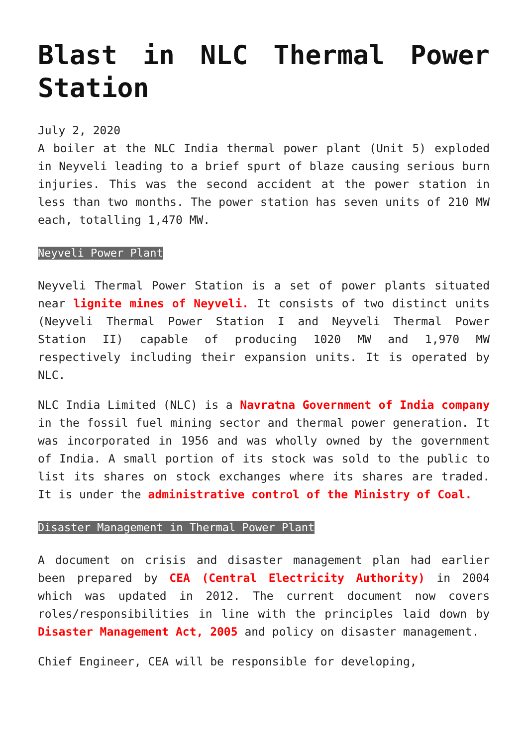Blast in NLC Thermal Power Station
July 2, 2020
A boiler at the NLC India thermal power plant (Unit 5) exploded in Neyveli leading to a brief spurt of blaze causing serious burn injuries. This was the second accident at the power station in less than two months. The power station has seven units of 210 MW each, totalling 1,470 MW.
Neyveli Power Plant
Neyveli Thermal Power Station is a set of power plants situated near lignite mines of Neyveli. It consists of two distinct units (Neyveli Thermal Power Station I and Neyveli Thermal Power Station II) capable of producing 1020 MW and 1,970 MW respectively including their expansion units. It is operated by NLC.
NLC India Limited (NLC) is a Navratna Government of India company in the fossil fuel mining sector and thermal power generation. It was incorporated in 1956 and was wholly owned by the government of India. A small portion of its stock was sold to the public to list its shares on stock exchanges where its shares are traded. It is under the administrative control of the Ministry of Coal.
Disaster Management in Thermal Power Plant
A document on crisis and disaster management plan had earlier been prepared by CEA (Central Electricity Authority) in 2004 which was updated in 2012. The current document now covers roles/responsibilities in line with the principles laid down by Disaster Management Act, 2005 and policy on disaster management.
Chief Engineer, CEA will be responsible for developing,